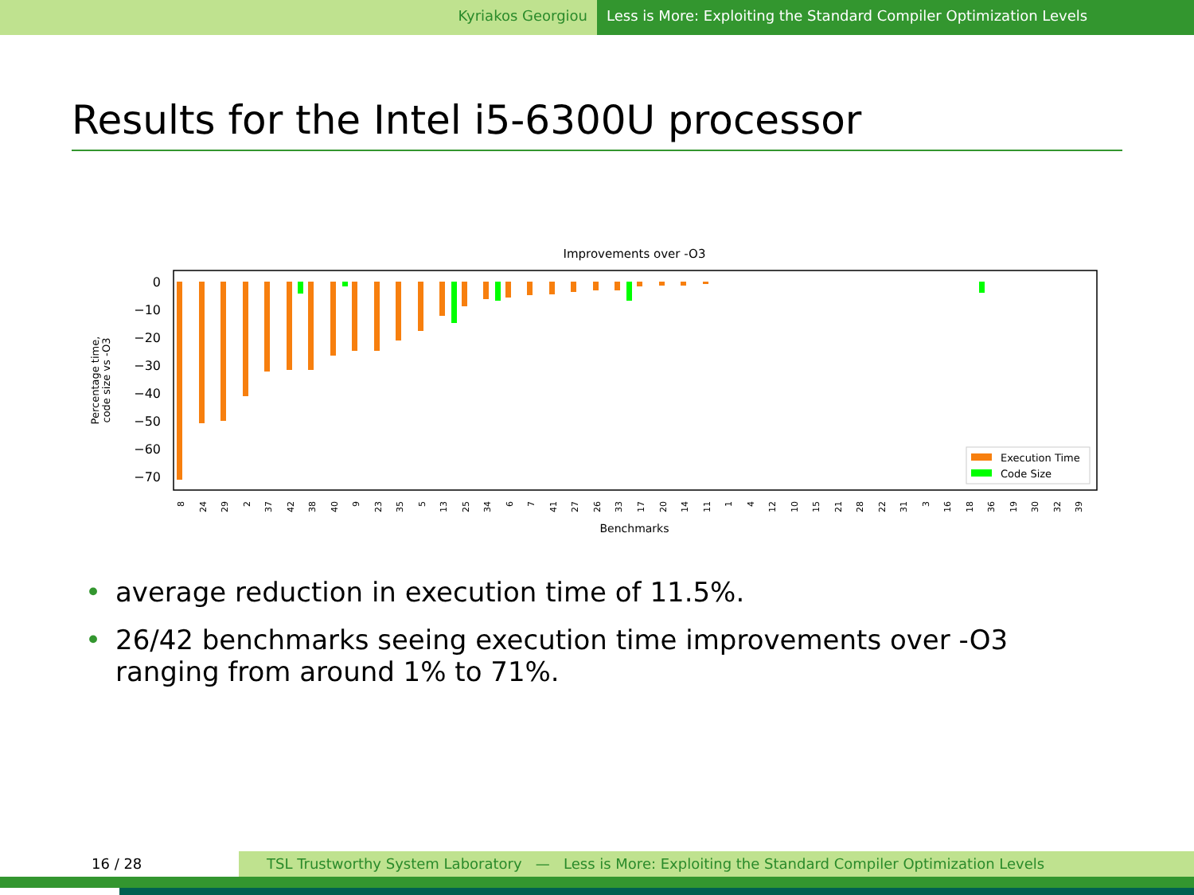Kyriakos Georgiou Less is More: Exploiting the Standard Compiler Optimization Levels
Results for the Intel i5-6300U processor
Improvements over -O3
0
−10
−20
−30
−40
−50
−60
−70
Percentage time,
code size vs -O3
Execution Time
Code Size
8
24
29
2
37
42
38
40
9
23
35
5
13
25
34
6
7
41
27
26
33
17
20
14
11
1
4
12
10
15
21
28
22
31
3
16
18
36
19
30
32
39
Benchmarks
• average reduction in execution time of 11.5%.
• 26/42 benchmarks seeing execution time improvements over -O3 ranging from around 1% to 71%.
16 / 28 TSL Trustworthy System Laboratory — Less is More: Exploiting the Standard Compiler Optimization Levels